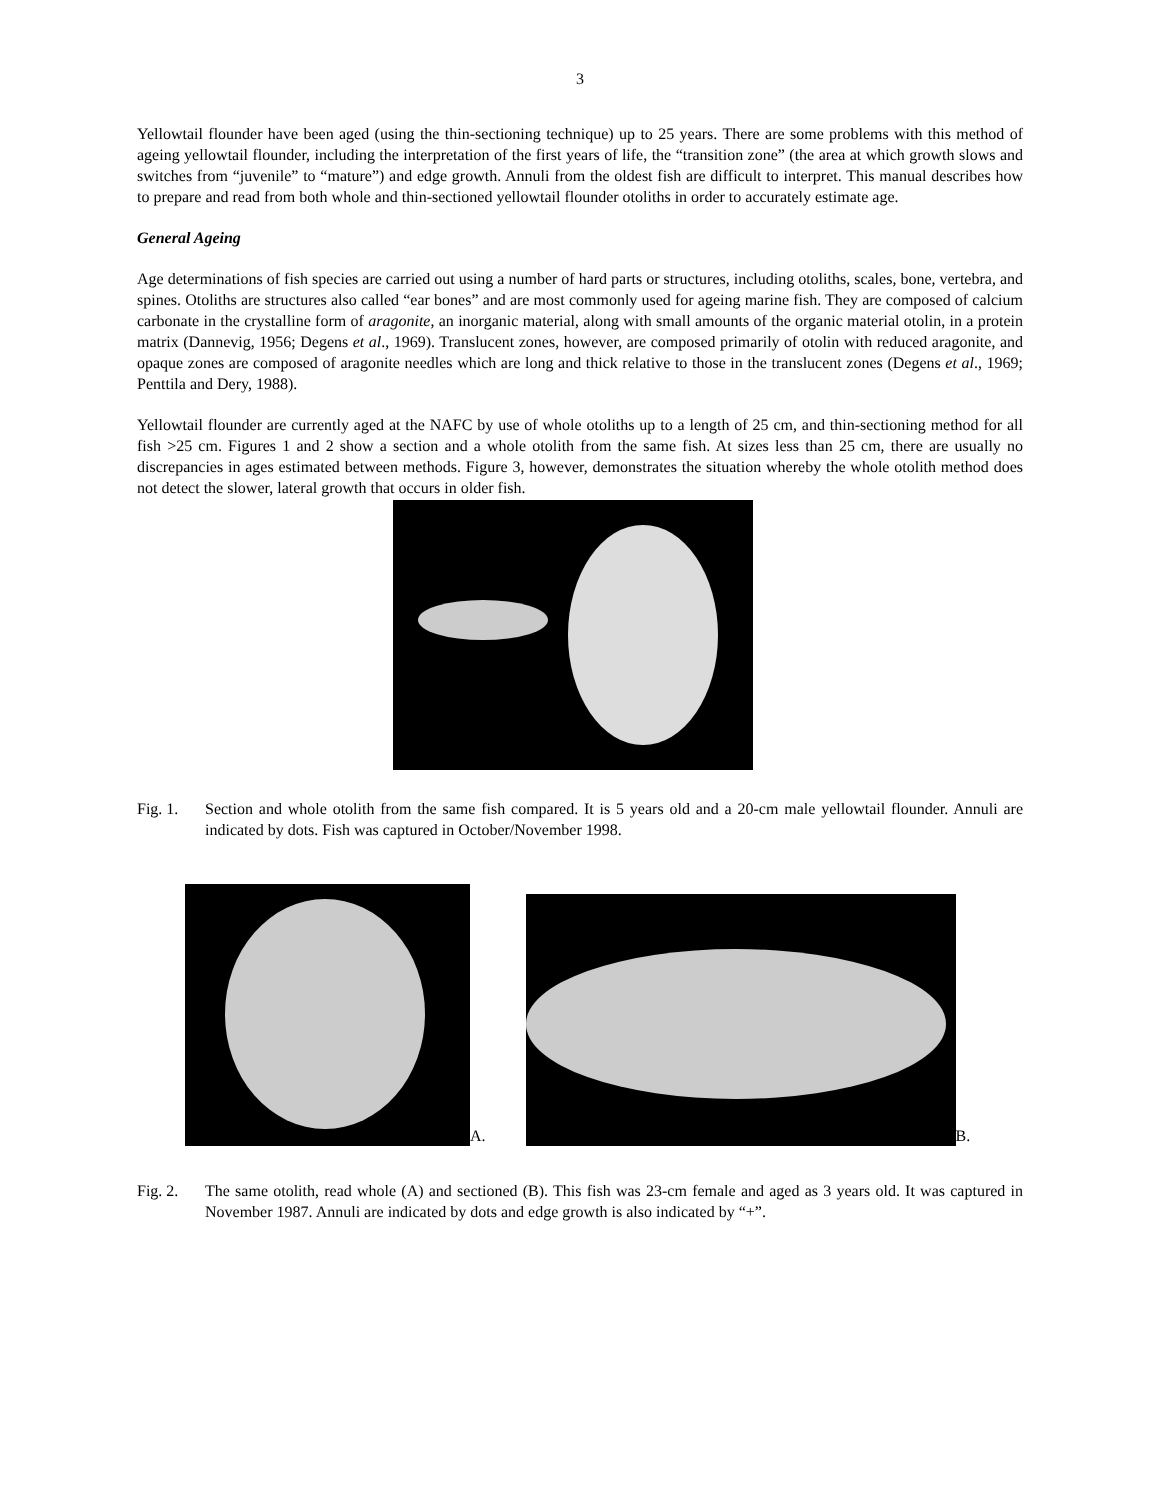3
Yellowtail flounder have been aged (using the thin-sectioning technique) up to 25 years. There are some problems with this method of ageing yellowtail flounder, including the interpretation of the first years of life, the “transition zone” (the area at which growth slows and switches from “juvenile” to “mature”) and edge growth. Annuli from the oldest fish are difficult to interpret. This manual describes how to prepare and read from both whole and thin-sectioned yellowtail flounder otoliths in order to accurately estimate age.
General Ageing
Age determinations of fish species are carried out using a number of hard parts or structures, including otoliths, scales, bone, vertebra, and spines. Otoliths are structures also called “ear bones” and are most commonly used for ageing marine fish. They are composed of calcium carbonate in the crystalline form of aragonite, an inorganic material, along with small amounts of the organic material otolin, in a protein matrix (Dannevig, 1956; Degens et al., 1969). Translucent zones, however, are composed primarily of otolin with reduced aragonite, and opaque zones are composed of aragonite needles which are long and thick relative to those in the translucent zones (Degens et al., 1969; Penttila and Dery, 1988).
Yellowtail flounder are currently aged at the NAFC by use of whole otoliths up to a length of 25 cm, and thin-sectioning method for all fish >25 cm. Figures 1 and 2 show a section and a whole otolith from the same fish. At sizes less than 25 cm, there are usually no discrepancies in ages estimated between methods. Figure 3, however, demonstrates the situation whereby the whole otolith method does not detect the slower, lateral growth that occurs in older fish.
Fig. 1. Section and whole otolith from the same fish compared. It is 5 years old and a 20-cm male yellowtail flounder. Annuli are indicated by dots. Fish was captured in October/November 1998.
A.
B.
Fig. 2. The same otolith, read whole (A) and sectioned (B). This fish was 23-cm female and aged as 3 years old. It was captured in November 1987. Annuli are indicated by dots and edge growth is also indicated by “+”.